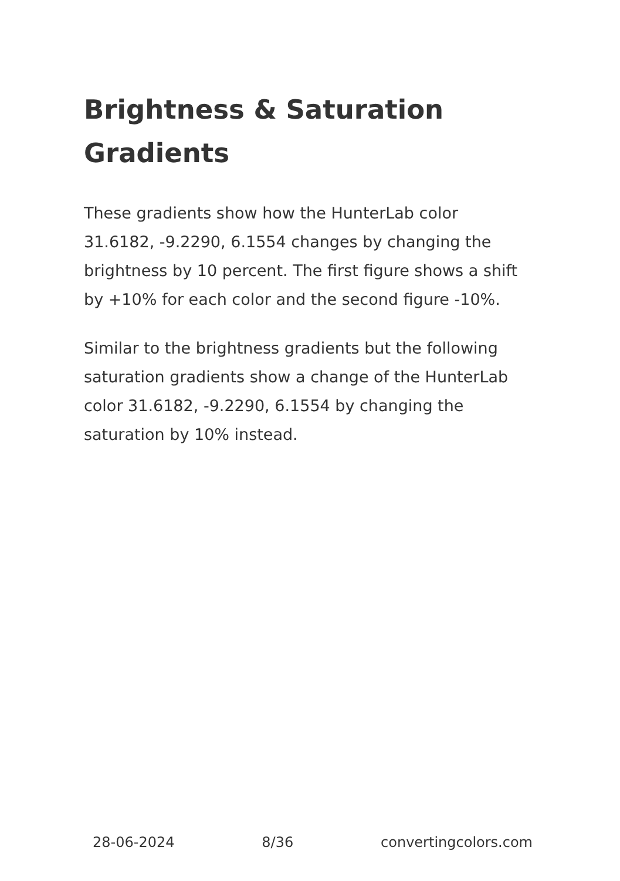Brightness & Saturation Gradients
These gradients show how the HunterLab color 31.6182, -9.2290, 6.1554 changes by changing the brightness by 10 percent. The first figure shows a shift by +10% for each color and the second figure -10%.
Similar to the brightness gradients but the following saturation gradients show a change of the HunterLab color 31.6182, -9.2290, 6.1554 by changing the saturation by 10% instead.
28-06-2024 8/36 convertingcolors.com